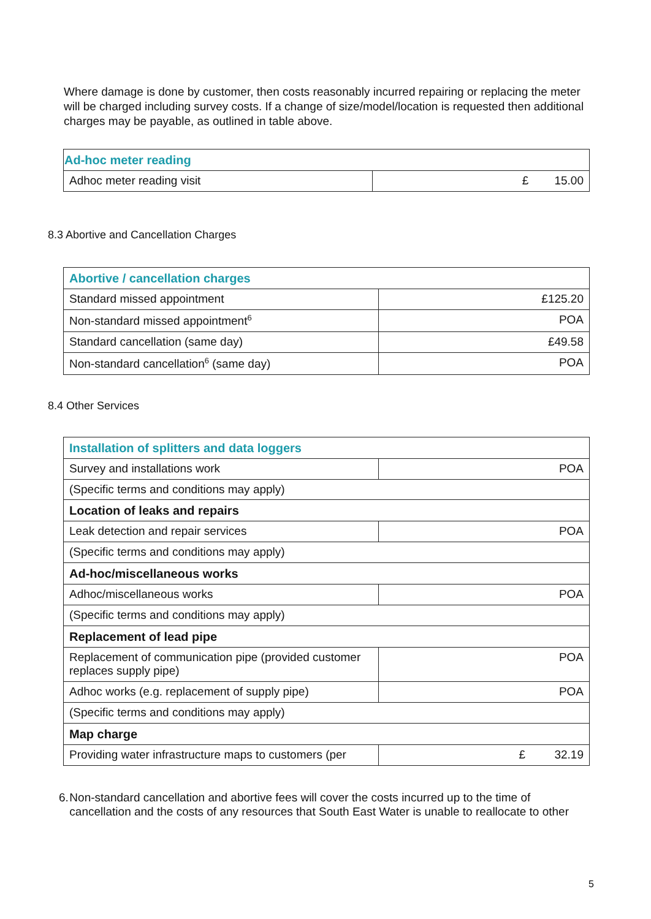Where damage is done by customer, then costs reasonably incurred repairing or replacing the meter will be charged including survey costs. If a change of size/model/location is requested then additional charges may be payable, as outlined in table above.
| Ad-hoc meter reading | |
| Adhoc meter reading visit | £ 15.00 |
8.3 Abortive and Cancellation Charges
| Abortive / cancellation charges | |
| Standard missed appointment | £125.20 |
| Non-standard missed appointment<sup>6</sup> | POA |
| Standard cancellation (same day) | £49.58 |
| Non-standard cancellation<sup>6</sup> (same day) | POA |
8.4 Other Services
| Installation of splitters and data loggers | |
| Survey and installations work | POA |
| (Specific terms and conditions may apply) | |
| Location of leaks and repairs | |
| Leak detection and repair services | POA |
| (Specific terms and conditions may apply) | |
| Ad-hoc/miscellaneous works | |
| Adhoc/miscellaneous works | POA |
| (Specific terms and conditions may apply) | |
| Replacement of lead pipe | |
| Replacement of communication pipe (provided customer replaces supply pipe) | POA |
| Adhoc works (e.g. replacement of supply pipe) | POA |
| (Specific terms and conditions may apply) | |
| Map charge | |
| Providing water infrastructure maps to customers (per | £ 32.19 |
6. Non-standard cancellation and abortive fees will cover the costs incurred up to the time of cancellation and the costs of any resources that South East Water is unable to reallocate to other
5